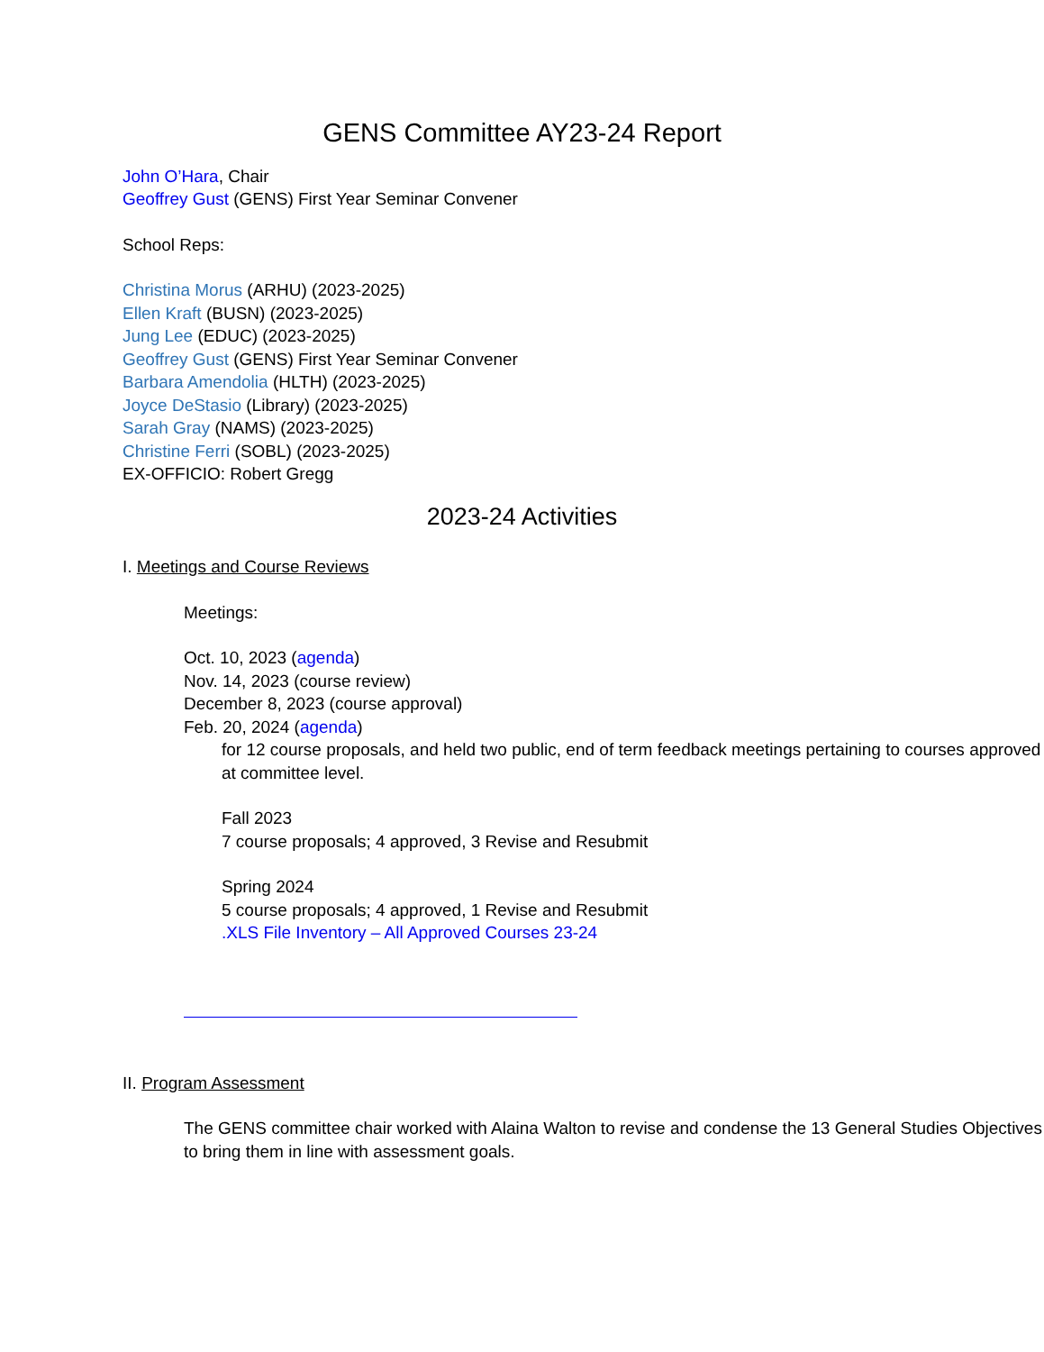GENS Committee AY23-24 Report
John O’Hara, Chair
Geoffrey Gust (GENS) First Year Seminar Convener
School Reps:
Christina Morus (ARHU) (2023-2025)
Ellen Kraft (BUSN) (2023-2025)
Jung Lee (EDUC) (2023-2025)
Geoffrey Gust (GENS) First Year Seminar Convener
Barbara Amendolia (HLTH) (2023-2025)
Joyce DeStasio (Library) (2023-2025)
Sarah Gray (NAMS) (2023-2025)
Christine Ferri (SOBL) (2023-2025)
EX-OFFICIO: Robert Gregg
2023-24 Activities
I. Meetings and Course Reviews
Meetings:
Oct. 10, 2023 (agenda)
Nov. 14, 2023 (course review)
December 8, 2023 (course approval)
Feb. 20, 2024 (agenda)
for 12 course proposals, and held two public, end of term feedback meetings pertaining to courses approved at committee level.
Fall 2023
7 course proposals; 4 approved, 3 Revise and Resubmit
Spring 2024
5 course proposals; 4 approved, 1 Revise and Resubmit
.XLS File Inventory – All Approved Courses 23-24
II. Program Assessment
The GENS committee chair worked with Alaina Walton to revise and condense the 13 General Studies Objectives to bring them in line with assessment goals.